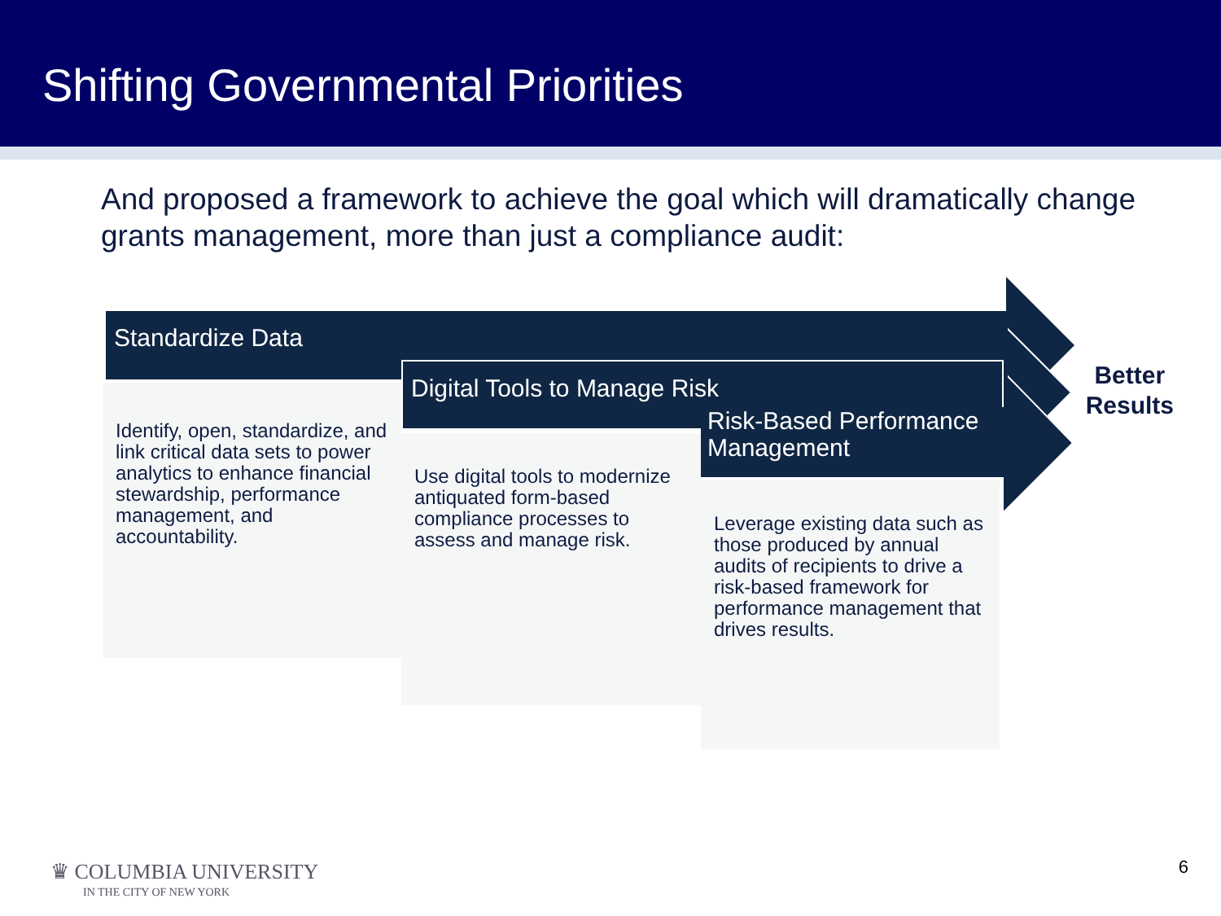Shifting Governmental Priorities
And proposed a framework to achieve the goal which will dramatically change grants management, more than just a compliance audit:
Standardize Data
Identify, open, standardize, and link critical data sets to power analytics to enhance financial stewardship, performance management, and accountability.
Digital Tools to Manage Risk
Use digital tools to modernize antiquated form-based compliance processes to assess and manage risk.
Risk-Based Performance Management
Leverage existing data such as those produced by annual audits of recipients to drive a risk-based framework for performance management that drives results.
Better
Results
♛ COLUMBIA UNIVERSITY
IN THE CITY OF NEW YORK
6